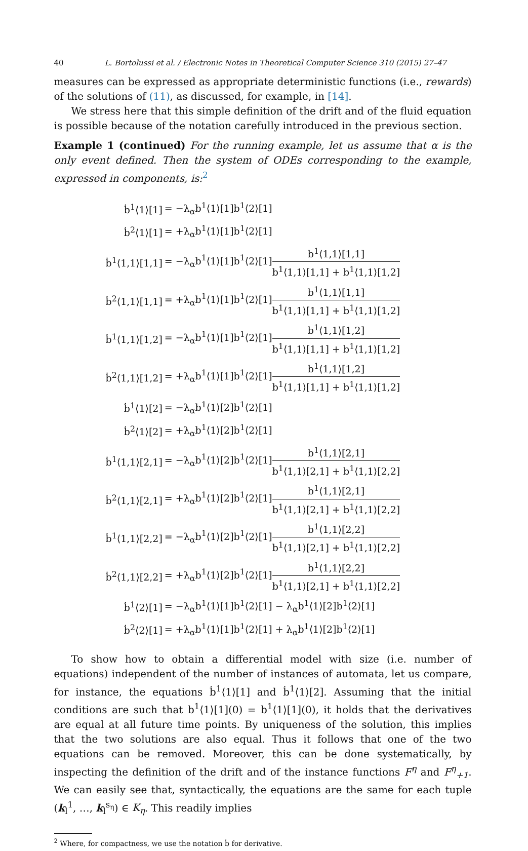40 L. Bortolussi et al. / Electronic Notes in Theoretical Computer Science 310 (2015) 27–47
measures can be expressed as appropriate deterministic functions (i.e., rewards) of the solutions of (11), as discussed, for example, in [14].
We stress here that this simple definition of the drift and of the fluid equation is possible because of the notation carefully introduced in the previous section.
Example 1 (continued) For the running example, let us assume that α is the only event defined. Then the system of ODEs corresponding to the example, expressed in components, is:<sup>2</sup>
| ḃ<sup>1</sup>⟨1⟩[1] | = −λ<sub>α</sub>b<sup>1</sup>⟨1⟩[1]b<sup>1</sup>⟨2⟩[1] |
| ḃ<sup>2</sup>⟨1⟩[1] | = +λ<sub>α</sub>b<sup>1</sup>⟨1⟩[1]b<sup>1</sup>⟨2⟩[1] |
| ḃ<sup>1</sup>⟨1,1⟩[1,1] | = −λ<sub>α</sub>b<sup>1</sup>⟨1⟩[1]b<sup>1</sup>⟨2⟩[1] b<sup>1</sup>⟨1,1⟩[1,1] b<sup>1</sup>⟨1,1⟩[1,1] + b<sup>1</sup>⟨1,1⟩[1,2] |
| ḃ<sup>2</sup>⟨1,1⟩[1,1] | = +λ<sub>α</sub>b<sup>1</sup>⟨1⟩[1]b<sup>1</sup>⟨2⟩[1] b<sup>1</sup>⟨1,1⟩[1,1] b<sup>1</sup>⟨1,1⟩[1,1] + b<sup>1</sup>⟨1,1⟩[1,2] |
| ḃ<sup>1</sup>⟨1,1⟩[1,2] | = −λ<sub>α</sub>b<sup>1</sup>⟨1⟩[1]b<sup>1</sup>⟨2⟩[1] b<sup>1</sup>⟨1,1⟩[1,2] b<sup>1</sup>⟨1,1⟩[1,1] + b<sup>1</sup>⟨1,1⟩[1,2] |
| ḃ<sup>2</sup>⟨1,1⟩[1,2] | = +λ<sub>α</sub>b<sup>1</sup>⟨1⟩[1]b<sup>1</sup>⟨2⟩[1] b<sup>1</sup>⟨1,1⟩[1,2] b<sup>1</sup>⟨1,1⟩[1,1] + b<sup>1</sup>⟨1,1⟩[1,2] |
| ḃ<sup>1</sup>⟨1⟩[2] | = −λ<sub>α</sub>b<sup>1</sup>⟨1⟩[2]b<sup>1</sup>⟨2⟩[1] |
| ḃ<sup>2</sup>⟨1⟩[2] | = +λ<sub>α</sub>b<sup>1</sup>⟨1⟩[2]b<sup>1</sup>⟨2⟩[1] |
| ḃ<sup>1</sup>⟨1,1⟩[2,1] | = −λ<sub>α</sub>b<sup>1</sup>⟨1⟩[2]b<sup>1</sup>⟨2⟩[1] b<sup>1</sup>⟨1,1⟩[2,1] b<sup>1</sup>⟨1,1⟩[2,1] + b<sup>1</sup>⟨1,1⟩[2,2] |
| ḃ<sup>2</sup>⟨1,1⟩[2,1] | = +λ<sub>α</sub>b<sup>1</sup>⟨1⟩[2]b<sup>1</sup>⟨2⟩[1] b<sup>1</sup>⟨1,1⟩[2,1] b<sup>1</sup>⟨1,1⟩[2,1] + b<sup>1</sup>⟨1,1⟩[2,2] |
| ḃ<sup>1</sup>⟨1,1⟩[2,2] | = −λ<sub>α</sub>b<sup>1</sup>⟨1⟩[2]b<sup>1</sup>⟨2⟩[1] b<sup>1</sup>⟨1,1⟩[2,2] b<sup>1</sup>⟨1,1⟩[2,1] + b<sup>1</sup>⟨1,1⟩[2,2] |
| ḃ<sup>2</sup>⟨1,1⟩[2,2] | = +λ<sub>α</sub>b<sup>1</sup>⟨1⟩[2]b<sup>1</sup>⟨2⟩[1] b<sup>1</sup>⟨1,1⟩[2,2] b<sup>1</sup>⟨1,1⟩[2,1] + b<sup>1</sup>⟨1,1⟩[2,2] |
| ḃ<sup>1</sup>⟨2⟩[1] | = −λ<sub>α</sub>b<sup>1</sup>⟨1⟩[1]b<sup>1</sup>⟨2⟩[1] − λ<sub>α</sub>b<sup>1</sup>⟨1⟩[2]b<sup>1</sup>⟨2⟩[1] |
| ḃ<sup>2</sup>⟨2⟩[1] | = +λ<sub>α</sub>b<sup>1</sup>⟨1⟩[1]b<sup>1</sup>⟨2⟩[1] + λ<sub>α</sub>b<sup>1</sup>⟨1⟩[2]b<sup>1</sup>⟨2⟩[1] |
To show how to obtain a differential model with size (i.e. number of equations) independent of the number of instances of automata, let us compare, for instance, the equations ḃ<sup>1</sup>⟨1⟩[1] and ḃ<sup>1</sup>⟨1⟩[2]. Assuming that the initial conditions are such that b<sup>1</sup>⟨1⟩[1](0) = b<sup>1</sup>⟨1⟩[1](0), it holds that the derivatives are equal at all future time points. By uniqueness of the solution, this implies that the two solutions are also equal. Thus it follows that one of the two equations can be removed. Moreover, this can be done systematically, by inspecting the definition of the drift and of the instance functions F<sup>η</sup> and F<sup>η</sup><sub>+1</sub>. We can easily see that, syntactically, the equations are the same for each tuple (k<sub>l</sub><sup>1</sup>, …, k<sub>l</sub><sup>s<sub>η</sub></sup>) ∈ K<sub>η</sub>. This readily implies
<sup>2</sup> Where, for compactness, we use the notation ḃ for derivative.